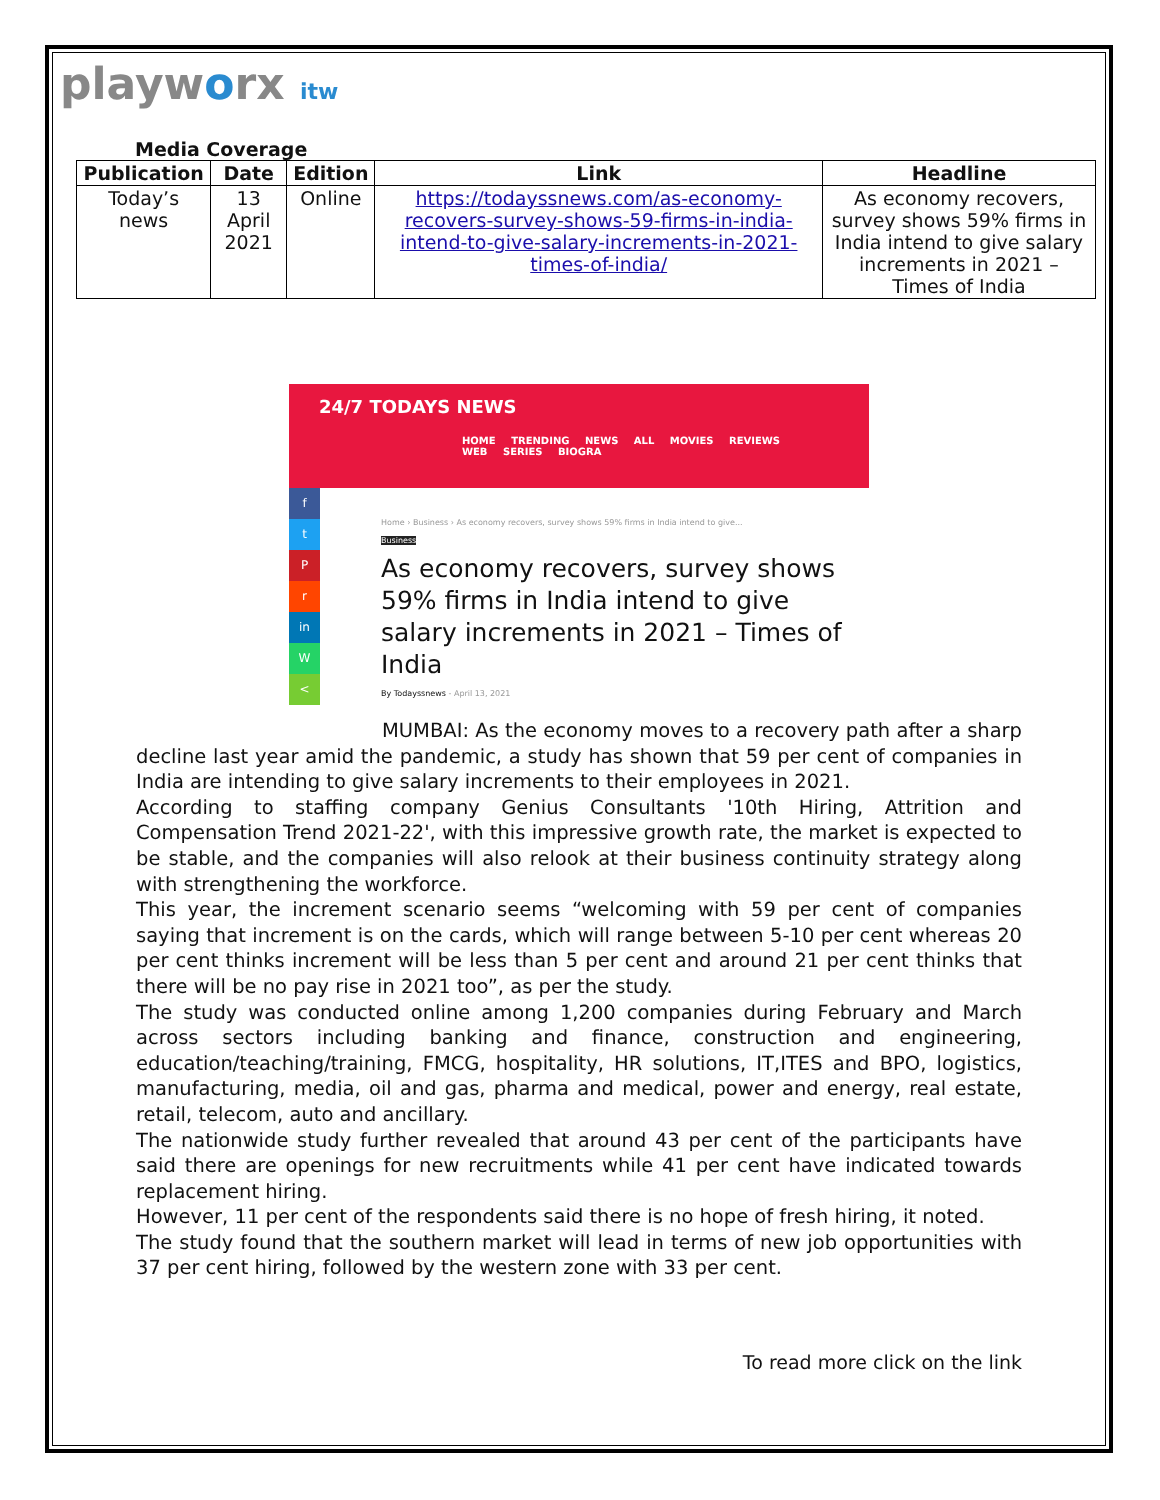playworx itw
Media Coverage
| Publication | Date | Edition | Link | Headline |
| --- | --- | --- | --- | --- |
| Today’s news | 13 April 2021 | Online | https://todayssnews.com/as-economy-recovers-survey-shows-59-firms-in-india-intend-to-give-salary-increments-in-2021-times-of-india/ | As economy recovers, survey shows 59% firms in India intend to give salary increments in 2021 – Times of India |
24/7 TODAYS NEWS
HOME TRENDING NEWS ALL MOVIES REVIEWS WEB SERIES BIOGRA
f
t
P
r
in
W
<
Home › Business › As economy recovers, survey shows 59% firms in India intend to give...
Business
As economy recovers, survey shows 59% firms in India intend to give salary increments in 2021 – Times of India
By Todayssnews - April 13, 2021
MUMBAI: As the economy moves to a recovery path after a sharp decline last year amid the pandemic, a study has shown that 59 per cent of companies in India are intending to give salary increments to their employees in 2021.
According to staffing company Genius Consultants '10th Hiring, Attrition and Compensation Trend 2021-22', with this impressive growth rate, the market is expected to be stable, and the companies will also relook at their business continuity strategy along with strengthening the workforce.
This year, the increment scenario seems “welcoming with 59 per cent of companies saying that increment is on the cards, which will range between 5-10 per cent whereas 20 per cent thinks increment will be less than 5 per cent and around 21 per cent thinks that there will be no pay rise in 2021 too”, as per the study.
The study was conducted online among 1,200 companies during February and March across sectors including banking and finance, construction and engineering, education/teaching/training, FMCG, hospitality, HR solutions, IT,ITES and BPO, logistics, manufacturing, media, oil and gas, pharma and medical, power and energy, real estate, retail, telecom, auto and ancillary.
The nationwide study further revealed that around 43 per cent of the participants have said there are openings for new recruitments while 41 per cent have indicated towards replacement hiring.
However, 11 per cent of the respondents said there is no hope of fresh hiring, it noted.
The study found that the southern market will lead in terms of new job opportunities with 37 per cent hiring, followed by the western zone with 33 per cent.
To read more click on the link